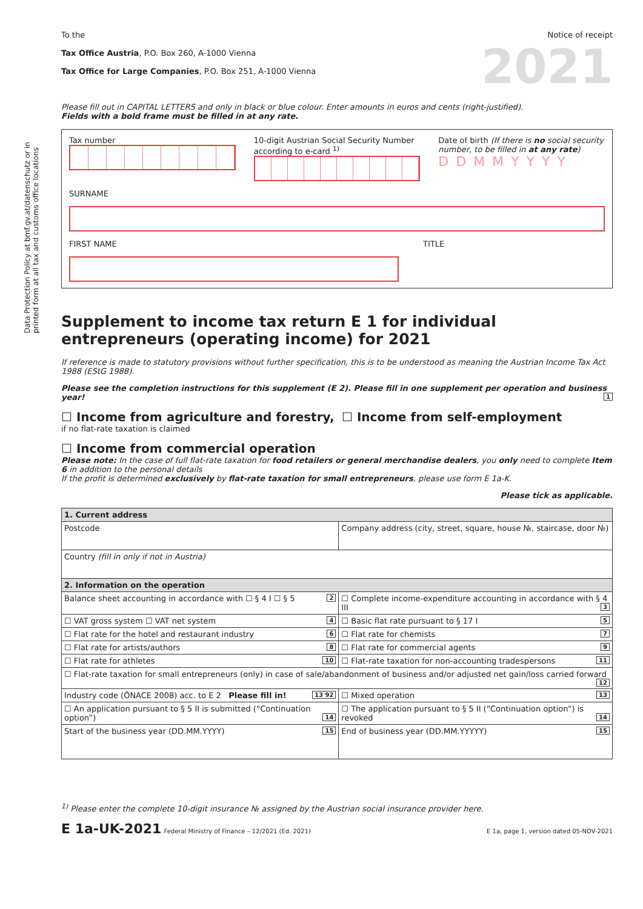Data Protection Policy at bmf.gv.at/datenschutz or in printed form at all tax and customs office locations
To the
Tax Office Austria, P.O. Box 260, A-1000 Vienna
Tax Office for Large Companies, P.O. Box 251, A-1000 Vienna
Notice of receipt
2021
Please fill out in CAPITAL LETTERS and only in black or blue colour. Enter amounts in euros and cents (right-justified).
Fields with a bold frame must be filled in at any rate.
Tax number 10-digit Austrian Social Security Number according to e-card <sup>1)</sup>
Date of birth (If there is no social security number, to be filled in at any rate)
DDMMYYYY
SURNAME
FIRST NAME TITLE
Supplement to income tax return E 1 for individual entrepreneurs (operating income) for 2021
If reference is made to statutory provisions without further specification, this is to be understood as meaning the Austrian Income Tax Act 1988 (EStG 1988).
Please see the completion instructions for this supplement (E 2). Please fill in one supplement per operation and business year! 1
☐ Income from agriculture and forestry, ☐ Income from self-employment
if no flat-rate taxation is claimed
☐ Income from commercial operation
Please note: In the case of full flat-rate taxation for food retailers or general merchandise dealers, you only need to complete Item 6 in addition to the personal details
If the profit is determined exclusively by flat-rate taxation for small entrepreneurs, please use form E 1a-K.
Please tick as applicable.
| 1. Current address | | |
| Postcode | Company address (city, street, square, house №, staircase, door №) | |
| Country (fill in only if not in Austria) | | |
| 2. Information on the operation | | |
| Balance sheet accounting in accordance with ☐ § 4 I ☐ § 5 2 | | ☐ Complete income-expenditure accounting in accordance with § 4 III 3 |
| ☐ VAT gross system ☐ VAT net system 4 | | ☐ Basic flat rate pursuant to § 17 I 5 |
| ☐ Flat rate for the hotel and restaurant industry 6 | | ☐ Flat rate for chemists 7 |
| ☐ Flat rate for artists/authors 8 | | ☐ Flat rate for commercial agents 9 |
| ☐ Flat rate for athletes 10 | | ☐ Flat-rate taxation for non-accounting tradespersons 11 |
| ☐ Flat-rate taxation for small entrepreneurs (only) in case of sale/abandonment of business and/or adjusted net gain/loss carried forward 12 | | |
| Industry code (ÖNACE 2008) acc. to E 2 Please fill in! 13 92 | | ☐ Mixed operation 13 |
| ☐ An application pursuant to § 5 II is submitted (“Continuation option”) 14 | | ☐ The application pursuant to § 5 II (“Continuation option”) is revoked 14 |
| Start of the business year (DD.MM.YYYY) 15 | | End of business year (DD.MM.YYYYY) 15 |
<sup>1)</sup> Please enter the complete 10-digit insurance № assigned by the Austrian social insurance provider here.
E 1a-UK-2021 Federal Ministry of Finance – 12/2021 (Ed. 2021)
E 1a, page 1, version dated 05-NOV-2021